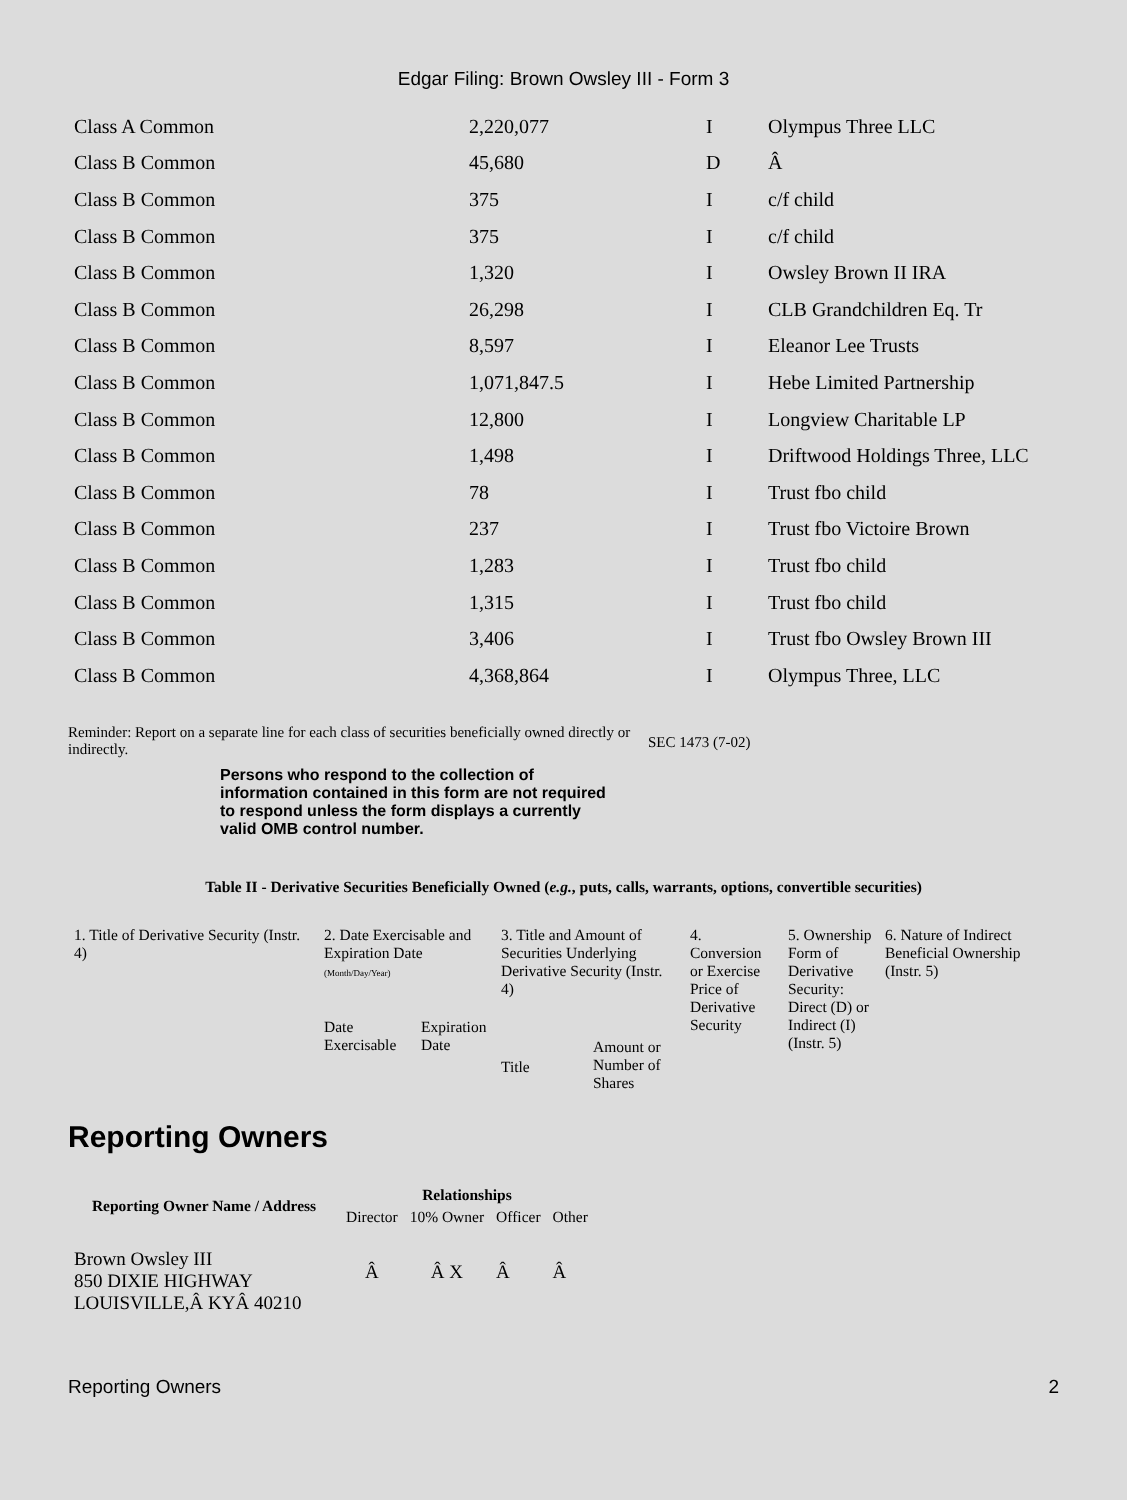Edgar Filing: Brown Owsley III - Form 3
| Class A Common | 2,220,077 | I | Olympus Three LLC |
| Class B Common | 45,680 | D | Â |
| Class B Common | 375 | I | c/f child |
| Class B Common | 375 | I | c/f child |
| Class B Common | 1,320 | I | Owsley Brown II IRA |
| Class B Common | 26,298 | I | CLB Grandchildren Eq. Tr |
| Class B Common | 8,597 | I | Eleanor Lee Trusts |
| Class B Common | 1,071,847.5 | I | Hebe Limited Partnership |
| Class B Common | 12,800 | I | Longview Charitable LP |
| Class B Common | 1,498 | I | Driftwood Holdings Three, LLC |
| Class B Common | 78 | I | Trust fbo child |
| Class B Common | 237 | I | Trust fbo Victoire Brown |
| Class B Common | 1,283 | I | Trust fbo child |
| Class B Common | 1,315 | I | Trust fbo child |
| Class B Common | 3,406 | I | Trust fbo Owsley Brown III |
| Class B Common | 4,368,864 | I | Olympus Three, LLC |
Reminder: Report on a separate line for each class of securities beneficially owned directly or indirectly.
SEC 1473 (7-02)
Persons who respond to the collection of information contained in this form are not required to respond unless the form displays a currently valid OMB control number.
Table II - Derivative Securities Beneficially Owned (e.g., puts, calls, warrants, options, convertible securities)
| 1. Title of Derivative Security (Instr. 4) | 2. Date Exercisable and Expiration Date (Month/Day/Year) | | 3. Title and Amount of Securities Underlying Derivative Security (Instr. 4) | | 4. Conversion or Exercise Price of Derivative Security | 5. Ownership Form of Derivative Security: Direct (D) or Indirect (I) (Instr. 5) | 6. Nature of Indirect Beneficial Ownership (Instr. 5) |
| | Date Exercisable | Expiration Date | Title | Amount or Number of Shares | | | |
Reporting Owners
| Reporting Owner Name / Address | Relationships | | | |
| --- | --- | --- | --- | --- |
| | Director | 10% Owner | Officer | Other |
| Brown Owsley III 850 DIXIE HIGHWAY LOUISVILLE,Â KYÂ 40210 | Â | Â X | Â | Â |
Reporting Owners 2